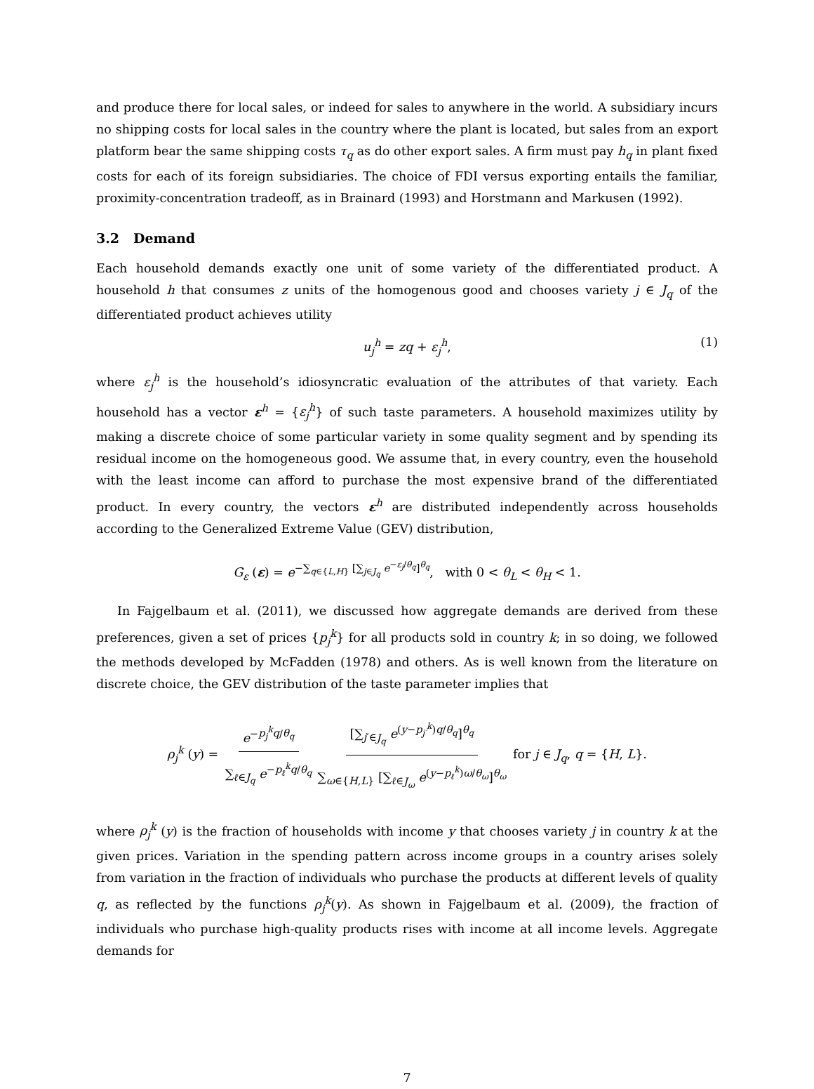and produce there for local sales, or indeed for sales to anywhere in the world. A subsidiary incurs no shipping costs for local sales in the country where the plant is located, but sales from an export platform bear the same shipping costs τ<sub>q</sub> as do other export sales. A firm must pay h<sub>q</sub> in plant fixed costs for each of its foreign subsidiaries. The choice of FDI versus exporting entails the familiar, proximity-concentration tradeoff, as in Brainard (1993) and Horstmann and Markusen (1992).
3.2 Demand
Each household demands exactly one unit of some variety of the differentiated product. A household h that consumes z units of the homogenous good and chooses variety j ∈ J<sub>q</sub> of the differentiated product achieves utility
u<sub>j</sub><sup>h</sup> = zq + ε<sub>j</sub><sup>h</sup>, (1)
where ε<sub>j</sub><sup>h</sup> is the household’s idiosyncratic evaluation of the attributes of that variety. Each household has a vector ε<sup>h</sup> = {ε<sub>j</sub><sup>h</sup>} of such taste parameters. A household maximizes utility by making a discrete choice of some particular variety in some quality segment and by spending its residual income on the homogeneous good. We assume that, in every country, even the household with the least income can afford to purchase the most expensive brand of the differentiated product. In every country, the vectors ε<sup>h</sup> are distributed independently across households according to the Generalized Extreme Value (GEV) distribution,
G<sub>ε</sub> (ε) = e<sup>−∑<sub>q∈{L,H}</sub> [∑<sub>j∈J<sub>q</sub></sub> e<sup>−ε<sub>j</sub>/θ<sub>q</sub></sup>]<sup>θ<sub>q</sub></sup></sup>, with 0 < θ<sub>L</sub> < θ<sub>H</sub> < 1.
In Fajgelbaum et al. (2011), we discussed how aggregate demands are derived from these preferences, given a set of prices {p<sub>j</sub><sup>k</sup>} for all products sold in country k; in so doing, we followed the methods developed by McFadden (1978) and others. As is well known from the literature on discrete choice, the GEV distribution of the taste parameter implies that
ρ<sub>j</sub><sup>k</sup> (y) = e<sup>−p<sub>j</sub><sup>k</sup>q/θ<sub>q</sub></sup> ∑<sub>ℓ∈J<sub>q</sub></sub> e<sup>−p<sub>ℓ</sub><sup>k</sup>q/θ<sub>q</sub></sup> [∑<sub>j′∈J<sub>q</sub></sub> e<sup>(y−p<sub>j′</sub><sup>k</sup>)q/θ<sub>q</sub></sup>]<sup>θ<sub>q</sub></sup> ∑<sub>ω∈{H,L}</sub> [∑<sub>ℓ∈J<sub>ω</sub></sub> e<sup>(y−p<sub>ℓ</sub><sup>k</sup>)ω/θ<sub>ω</sub></sup>]<sup>θ<sub>ω</sub></sup> for j ∈ J<sub>q</sub>, q = {H, L}.
where ρ<sub>j</sub><sup>k</sup> (y) is the fraction of households with income y that chooses variety j in country k at the given prices. Variation in the spending pattern across income groups in a country arises solely from variation in the fraction of individuals who purchase the products at different levels of quality q, as reflected by the functions ρ<sub>j</sub><sup>k</sup>(y). As shown in Fajgelbaum et al. (2009), the fraction of individuals who purchase high-quality products rises with income at all income levels. Aggregate demands for
7